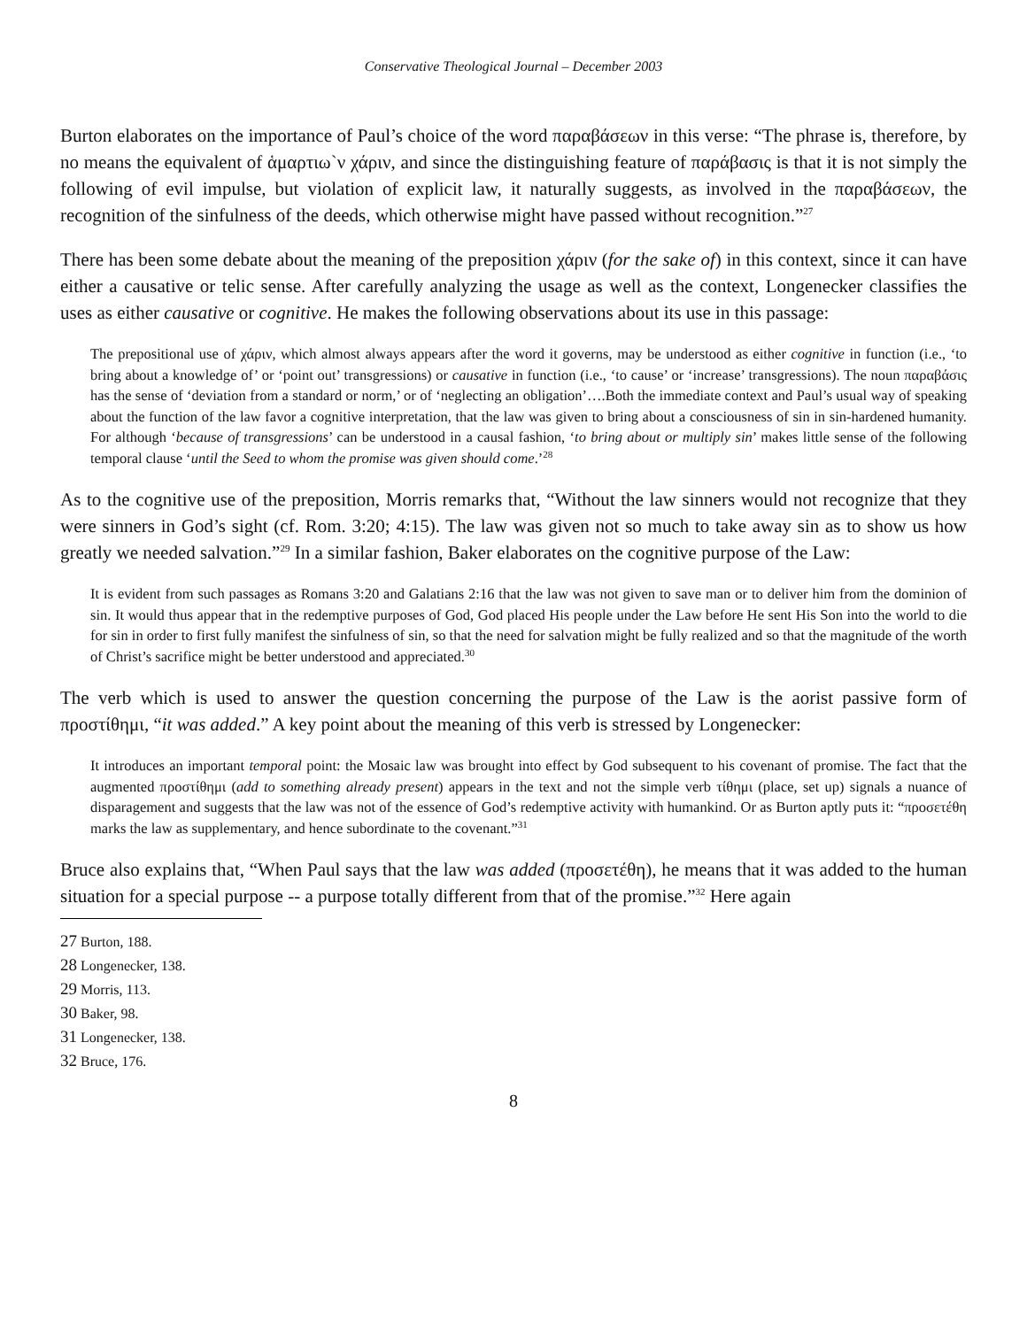Conservative Theological Journal – December 2003
Burton elaborates on the importance of Paul’s choice of the word παραβάσεων in this verse: “The phrase is, therefore, by no means the equivalent of ἁμαρτιω`ν χάριν, and since the distinguishing feature of παράβασις is that it is not simply the following of evil impulse, but violation of explicit law, it naturally suggests, as involved in the παραβάσεων, the recognition of the sinfulness of the deeds, which otherwise might have passed without recognition.”<sup>27</sup>
There has been some debate about the meaning of the preposition χάριν (for the sake of) in this context, since it can have either a causative or telic sense. After carefully analyzing the usage as well as the context, Longenecker classifies the uses as either causative or cognitive. He makes the following observations about its use in this passage:
The prepositional use of χάριν, which almost always appears after the word it governs, may be understood as either cognitive in function (i.e., ‘to bring about a knowledge of’ or ‘point out’ transgressions) or causative in function (i.e., ‘to cause’ or ‘increase’ transgressions). The noun παραβάσις has the sense of ‘deviation from a standard or norm,’ or of ‘neglecting an obligation’….Both the immediate context and Paul’s usual way of speaking about the function of the law favor a cognitive interpretation, that the law was given to bring about a consciousness of sin in sin-hardened humanity. For although ‘because of transgressions’ can be understood in a causal fashion, ‘to bring about or multiply sin’ makes little sense of the following temporal clause ‘until the Seed to whom the promise was given should come.’<sup>28</sup>
As to the cognitive use of the preposition, Morris remarks that, “Without the law sinners would not recognize that they were sinners in God’s sight (cf. Rom. 3:20; 4:15). The law was given not so much to take away sin as to show us how greatly we needed salvation.”<sup>29</sup> In a similar fashion, Baker elaborates on the cognitive purpose of the Law:
It is evident from such passages as Romans 3:20 and Galatians 2:16 that the law was not given to save man or to deliver him from the dominion of sin. It would thus appear that in the redemptive purposes of God, God placed His people under the Law before He sent His Son into the world to die for sin in order to first fully manifest the sinfulness of sin, so that the need for salvation might be fully realized and so that the magnitude of the worth of Christ’s sacrifice might be better understood and appreciated.<sup>30</sup>
The verb which is used to answer the question concerning the purpose of the Law is the aorist passive form of προστίθημι, “it was added.” A key point about the meaning of this verb is stressed by Longenecker:
It introduces an important temporal point: the Mosaic law was brought into effect by God subsequent to his covenant of promise. The fact that the augmented προστίθημι (add to something already present) appears in the text and not the simple verb τίθημι (place, set up) signals a nuance of disparagement and suggests that the law was not of the essence of God’s redemptive activity with humankind. Or as Burton aptly puts it: “προσετέθη marks the law as supplementary, and hence subordinate to the covenant.”<sup>31</sup>
Bruce also explains that, “When Paul says that the law was added (προσετέθη), he means that it was added to the human situation for a special purpose -- a purpose totally different from that of the promise.”<sup>32</sup> Here again
27 Burton, 188.
28 Longenecker, 138.
29 Morris, 113.
30 Baker, 98.
31 Longenecker, 138.
32 Bruce, 176.
8